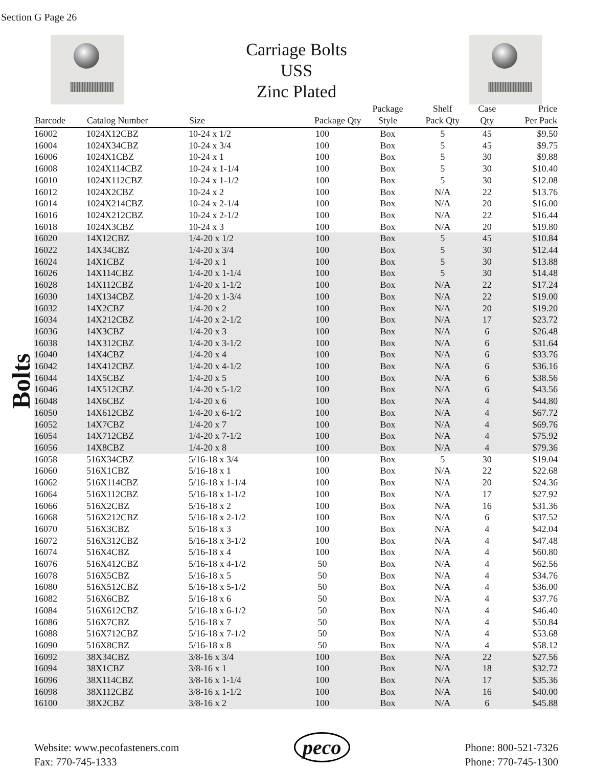Section G Page 26
Carriage Bolts
USS
Zinc Plated
Bolts
| Barcode | Catalog Number | Size | Package Qty | Package Style | Shelf Pack Qty | Case Qty | Price Per Pack |
| --- | --- | --- | --- | --- | --- | --- | --- |
| 16002 | 1024X12CBZ | 10-24 x 1/2 | 100 | Box | 5 | 45 | $9.50 |
| 16004 | 1024X34CBZ | 10-24 x 3/4 | 100 | Box | 5 | 45 | $9.75 |
| 16006 | 1024X1CBZ | 10-24 x 1 | 100 | Box | 5 | 30 | $9.88 |
| 16008 | 1024X114CBZ | 10-24 x 1-1/4 | 100 | Box | 5 | 30 | $10.40 |
| 16010 | 1024X112CBZ | 10-24 x 1-1/2 | 100 | Box | 5 | 30 | $12.08 |
| 16012 | 1024X2CBZ | 10-24 x 2 | 100 | Box | N/A | 22 | $13.76 |
| 16014 | 1024X214CBZ | 10-24 x 2-1/4 | 100 | Box | N/A | 20 | $16.00 |
| 16016 | 1024X212CBZ | 10-24 x 2-1/2 | 100 | Box | N/A | 22 | $16.44 |
| 16018 | 1024X3CBZ | 10-24 x 3 | 100 | Box | N/A | 20 | $19.80 |
| 16020 | 14X12CBZ | 1/4-20 x 1/2 | 100 | Box | 5 | 45 | $10.84 |
| 16022 | 14X34CBZ | 1/4-20 x 3/4 | 100 | Box | 5 | 30 | $12.44 |
| 16024 | 14X1CBZ | 1/4-20 x 1 | 100 | Box | 5 | 30 | $13.88 |
| 16026 | 14X114CBZ | 1/4-20 x 1-1/4 | 100 | Box | 5 | 30 | $14.48 |
| 16028 | 14X112CBZ | 1/4-20 x 1-1/2 | 100 | Box | N/A | 22 | $17.24 |
| 16030 | 14X134CBZ | 1/4-20 x 1-3/4 | 100 | Box | N/A | 22 | $19.00 |
| 16032 | 14X2CBZ | 1/4-20 x 2 | 100 | Box | N/A | 20 | $19.20 |
| 16034 | 14X212CBZ | 1/4-20 x 2-1/2 | 100 | Box | N/A | 17 | $23.72 |
| 16036 | 14X3CBZ | 1/4-20 x 3 | 100 | Box | N/A | 6 | $26.48 |
| 16038 | 14X312CBZ | 1/4-20 x 3-1/2 | 100 | Box | N/A | 6 | $31.64 |
| 16040 | 14X4CBZ | 1/4-20 x 4 | 100 | Box | N/A | 6 | $33.76 |
| 16042 | 14X412CBZ | 1/4-20 x 4-1/2 | 100 | Box | N/A | 6 | $36.16 |
| 16044 | 14X5CBZ | 1/4-20 x 5 | 100 | Box | N/A | 6 | $38.56 |
| 16046 | 14X512CBZ | 1/4-20 x 5-1/2 | 100 | Box | N/A | 6 | $43.56 |
| 16048 | 14X6CBZ | 1/4-20 x 6 | 100 | Box | N/A | 4 | $44.80 |
| 16050 | 14X612CBZ | 1/4-20 x 6-1/2 | 100 | Box | N/A | 4 | $67.72 |
| 16052 | 14X7CBZ | 1/4-20 x 7 | 100 | Box | N/A | 4 | $69.76 |
| 16054 | 14X712CBZ | 1/4-20 x 7-1/2 | 100 | Box | N/A | 4 | $75.92 |
| 16056 | 14X8CBZ | 1/4-20 x 8 | 100 | Box | N/A | 4 | $79.36 |
| 16058 | 516X34CBZ | 5/16-18 x 3/4 | 100 | Box | 5 | 30 | $19.04 |
| 16060 | 516X1CBZ | 5/16-18 x 1 | 100 | Box | N/A | 22 | $22.68 |
| 16062 | 516X114CBZ | 5/16-18 x 1-1/4 | 100 | Box | N/A | 20 | $24.36 |
| 16064 | 516X112CBZ | 5/16-18 x 1-1/2 | 100 | Box | N/A | 17 | $27.92 |
| 16066 | 516X2CBZ | 5/16-18 x 2 | 100 | Box | N/A | 16 | $31.36 |
| 16068 | 516X212CBZ | 5/16-18 x 2-1/2 | 100 | Box | N/A | 6 | $37.52 |
| 16070 | 516X3CBZ | 5/16-18 x 3 | 100 | Box | N/A | 4 | $42.04 |
| 16072 | 516X312CBZ | 5/16-18 x 3-1/2 | 100 | Box | N/A | 4 | $47.48 |
| 16074 | 516X4CBZ | 5/16-18 x 4 | 100 | Box | N/A | 4 | $60.80 |
| 16076 | 516X412CBZ | 5/16-18 x 4-1/2 | 50 | Box | N/A | 4 | $62.56 |
| 16078 | 516X5CBZ | 5/16-18 x 5 | 50 | Box | N/A | 4 | $34.76 |
| 16080 | 516X512CBZ | 5/16-18 x 5-1/2 | 50 | Box | N/A | 4 | $36.00 |
| 16082 | 516X6CBZ | 5/16-18 x 6 | 50 | Box | N/A | 4 | $37.76 |
| 16084 | 516X612CBZ | 5/16-18 x 6-1/2 | 50 | Box | N/A | 4 | $46.40 |
| 16086 | 516X7CBZ | 5/16-18 x 7 | 50 | Box | N/A | 4 | $50.84 |
| 16088 | 516X712CBZ | 5/16-18 x 7-1/2 | 50 | Box | N/A | 4 | $53.68 |
| 16090 | 516X8CBZ | 5/16-18 x 8 | 50 | Box | N/A | 4 | $58.12 |
| 16092 | 38X34CBZ | 3/8-16 x 3/4 | 100 | Box | N/A | 22 | $27.56 |
| 16094 | 38X1CBZ | 3/8-16 x 1 | 100 | Box | N/A | 18 | $32.72 |
| 16096 | 38X114CBZ | 3/8-16 x 1-1/4 | 100 | Box | N/A | 17 | $35.36 |
| 16098 | 38X112CBZ | 3/8-16 x 1-1/2 | 100 | Box | N/A | 16 | $40.00 |
| 16100 | 38X2CBZ | 3/8-16 x 2 | 100 | Box | N/A | 6 | $45.88 |
Website: www.pecofasteners.com
Fax: 770-745-1333
peco
Phone: 800-521-7326
Phone: 770-745-1300